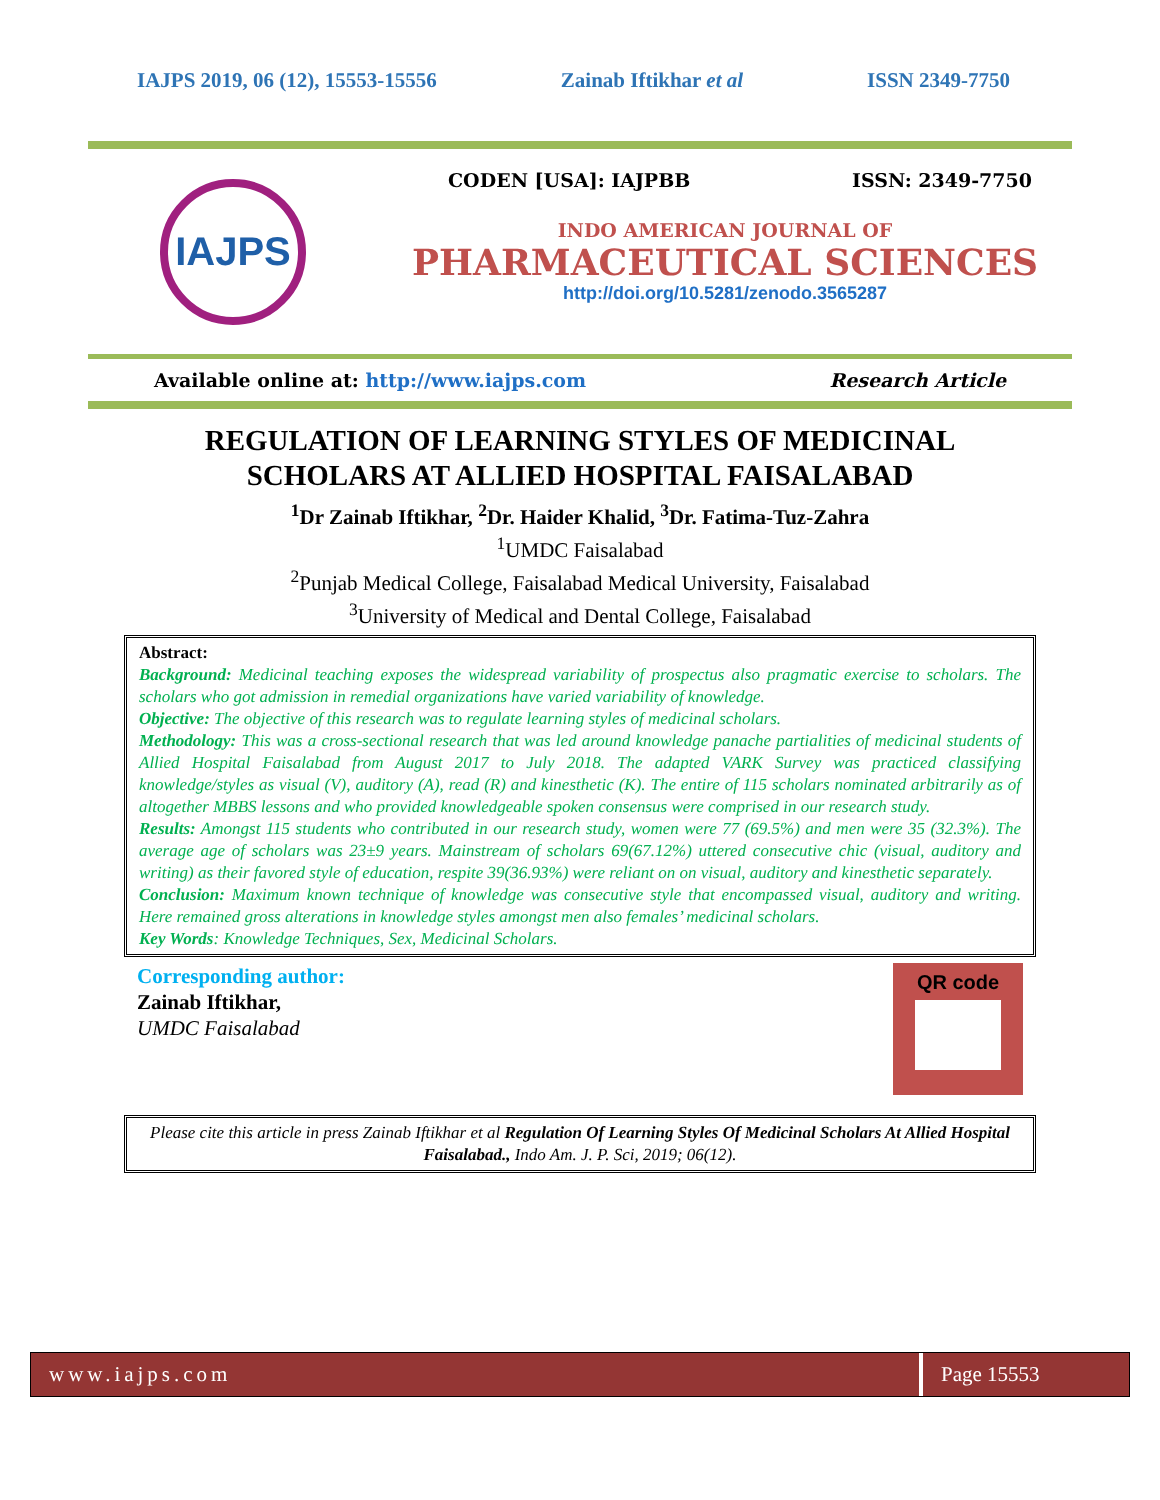IAJPS 2019, 06 (12), 15553-15556 Zainab Iftikhar et al ISSN 2349-7750
IAJPS
CODEN [USA]: IAJPBB ISSN: 2349-7750
INDO AMERICAN JOURNAL OF
PHARMACEUTICAL SCIENCES
http://doi.org/10.5281/zenodo.3565287
Available online at: http://www.iajps.com Research Article
REGULATION OF LEARNING STYLES OF MEDICINAL
SCHOLARS AT ALLIED HOSPITAL FAISALABAD
<sup>1</sup> Dr Zainab Iftikhar, <sup>2</sup>Dr. Haider Khalid, <sup>3</sup>Dr. Fatima-Tuz-Zahra
<sup>1</sup> UMDC Faisalabad
<sup>2</sup> Punjab Medical College, Faisalabad Medical University, Faisalabad
<sup>3</sup> University of Medical and Dental College, Faisalabad
Abstract:
Background: Medicinal teaching exposes the widespread variability of prospectus also pragmatic exercise to scholars. The scholars who got admission in remedial organizations have varied variability of knowledge.
Objective: The objective of this research was to regulate learning styles of medicinal scholars.
Methodology: This was a cross-sectional research that was led around knowledge panache partialities of medicinal students of Allied Hospital Faisalabad from August 2017 to July 2018. The adapted VARK Survey was practiced classifying knowledge/styles as visual (V), auditory (A), read (R) and kinesthetic (K). The entire of 115 scholars nominated arbitrarily as of altogether MBBS lessons and who provided knowledgeable spoken consensus were comprised in our research study.
Results: Amongst 115 students who contributed in our research study, women were 77 (69.5%) and men were 35 (32.3%). The average age of scholars was 23±9 years. Mainstream of scholars 69(67.12%) uttered consecutive chic (visual, auditory and writing) as their favored style of education, respite 39(36.93%) were reliant on on visual, auditory and kinesthetic separately.
Conclusion: Maximum known technique of knowledge was consecutive style that encompassed visual, auditory and writing. Here remained gross alterations in knowledge styles amongst men also females’ medicinal scholars.
Key Words: Knowledge Techniques, Sex, Medicinal Scholars.
Corresponding author:
Zainab Iftikhar,
UMDC Faisalabad
QR code
Please cite this article in press Zainab Iftikhar et al Regulation Of Learning Styles Of Medicinal Scholars At Allied Hospital Faisalabad., Indo Am. J. P. Sci, 2019; 06(12).
www.iajps.com Page 15553